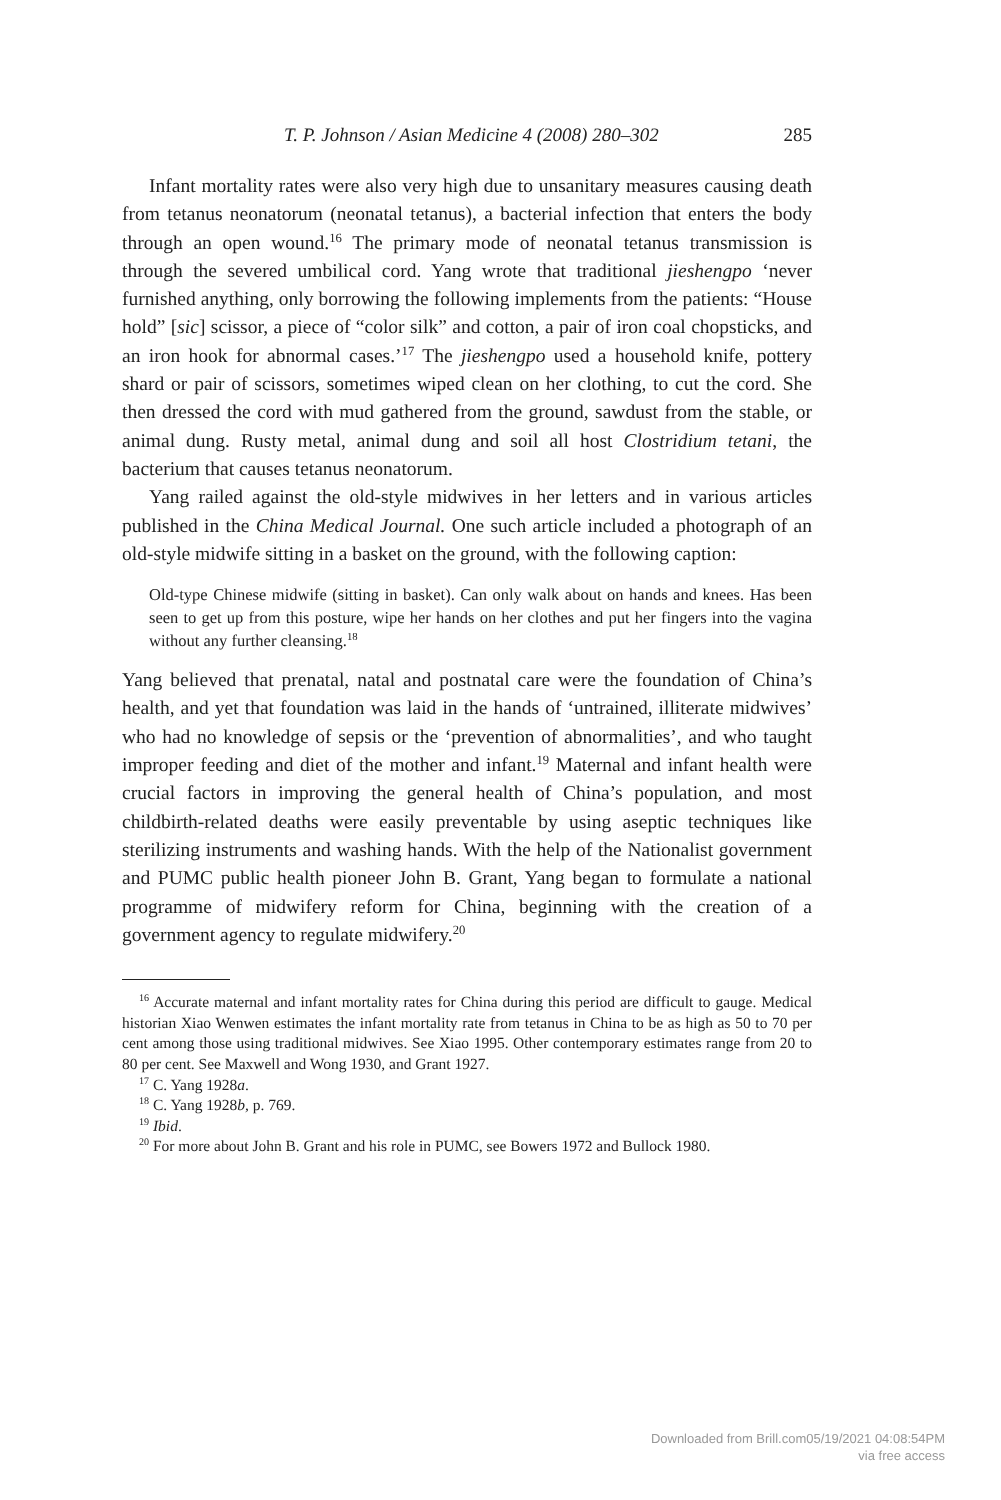T. P. Johnson / Asian Medicine 4 (2008) 280–302 285
Infant mortality rates were also very high due to unsanitary measures causing death from tetanus neonatorum (neonatal tetanus), a bacterial infection that enters the body through an open wound.<sup>16</sup> The primary mode of neonatal tetanus transmission is through the severed umbilical cord. Yang wrote that traditional jieshengpo ‘never furnished anything, only borrowing the following implements from the patients: “House hold” [sic] scissor, a piece of “color silk” and cotton, a pair of iron coal chopsticks, and an iron hook for abnormal cases.’<sup>17</sup> The jieshengpo used a household knife, pottery shard or pair of scissors, sometimes wiped clean on her clothing, to cut the cord. She then dressed the cord with mud gathered from the ground, sawdust from the stable, or animal dung. Rusty metal, animal dung and soil all host Clostridium tetani, the bacterium that causes tetanus neonatorum.
Yang railed against the old-style midwives in her letters and in various articles published in the China Medical Journal. One such article included a photograph of an old-style midwife sitting in a basket on the ground, with the following caption:
Old-type Chinese midwife (sitting in basket). Can only walk about on hands and knees. Has been seen to get up from this posture, wipe her hands on her clothes and put her fingers into the vagina without any further cleansing.<sup>18</sup>
Yang believed that prenatal, natal and postnatal care were the foundation of China’s health, and yet that foundation was laid in the hands of ‘untrained, illiterate midwives’ who had no knowledge of sepsis or the ‘prevention of abnormalities’, and who taught improper feeding and diet of the mother and infant.<sup>19</sup> Maternal and infant health were crucial factors in improving the general health of China’s population, and most childbirth-related deaths were easily preventable by using aseptic techniques like sterilizing instruments and washing hands. With the help of the Nationalist government and PUMC public health pioneer John B. Grant, Yang began to formulate a national programme of midwifery reform for China, beginning with the creation of a government agency to regulate midwifery.<sup>20</sup>
<sup>16</sup> Accurate maternal and infant mortality rates for China during this period are difficult to gauge. Medical historian Xiao Wenwen estimates the infant mortality rate from tetanus in China to be as high as 50 to 70 per cent among those using traditional midwives. See Xiao 1995. Other contemporary estimates range from 20 to 80 per cent. See Maxwell and Wong 1930, and Grant 1927.
<sup>17</sup> C. Yang 1928a.
<sup>18</sup> C. Yang 1928b, p. 769.
<sup>19</sup> Ibid.
<sup>20</sup> For more about John B. Grant and his role in PUMC, see Bowers 1972 and Bullock 1980.
Downloaded from Brill.com05/19/2021 04:08:54PM
via free access